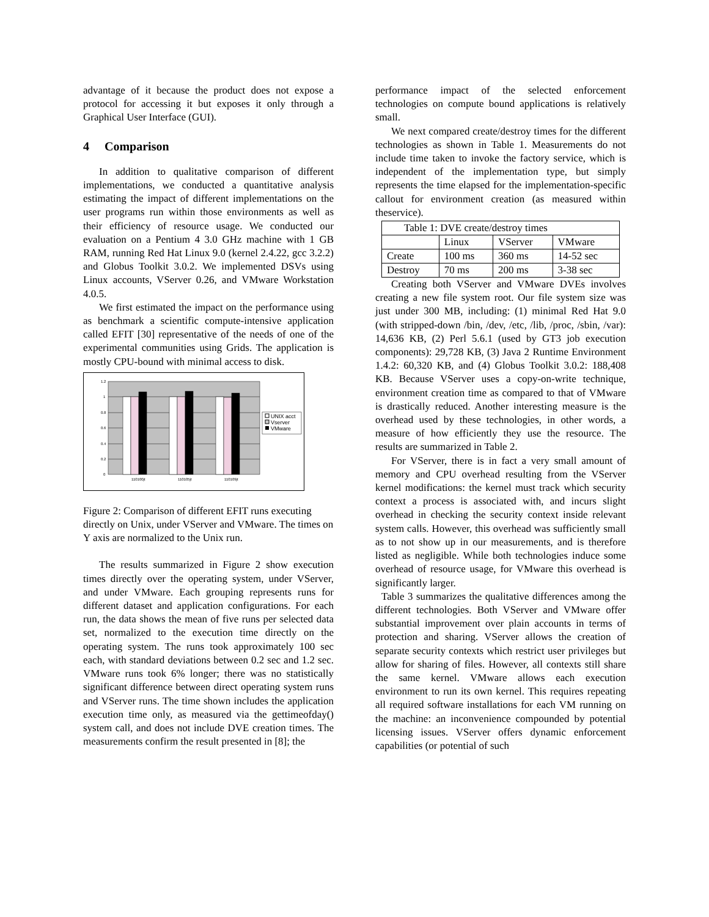advantage of it because the product does not expose a protocol for accessing it but exposes it only through a Graphical User Interface (GUI).
4 Comparison
In addition to qualitative comparison of different implementations, we conducted a quantitative analysis estimating the impact of different implementations on the user programs run within those environments as well as their efficiency of resource usage. We conducted our evaluation on a Pentium 4 3.0 GHz machine with 1 GB RAM, running Red Hat Linux 9.0 (kernel 2.4.22, gcc 3.2.2) and Globus Toolkit 3.0.2. We implemented DSVs using Linux accounts, VServer 0.26, and VMware Workstation 4.0.5.
We first estimated the impact on the performance using as benchmark a scientific compute-intensive application called EFIT [30] representative of the needs of one of the experimental communities using Grids. The application is mostly CPU-bound with minimal access to disk.
1.2
1
0.8
0.6
0.4
0.2
0
110100jt
110105jt
110109jt
UNIX acct
Vserver
VMware
Figure 2: Comparison of different EFIT runs executing directly on Unix, under VServer and VMware. The times on Y axis are normalized to the Unix run.
The results summarized in Figure 2 show execution times directly over the operating system, under VServer, and under VMware. Each grouping represents runs for different dataset and application configurations. For each run, the data shows the mean of five runs per selected data set, normalized to the execution time directly on the operating system. The runs took approximately 100 sec each, with standard deviations between 0.2 sec and 1.2 sec. VMware runs took 6% longer; there was no statistically significant difference between direct operating system runs and VServer runs. The time shown includes the application execution time only, as measured via the gettimeofday() system call, and does not include DVE creation times. The measurements confirm the result presented in [8]; the
performance impact of the selected enforcement technologies on compute bound applications is relatively small.
We next compared create/destroy times for the different technologies as shown in Table 1. Measurements do not include time taken to invoke the factory service, which is independent of the implementation type, but simply represents the time elapsed for the implementation-specific callout for environment creation (as measured within theservice).
| Table 1: DVE create/destroy times | | | |
| | Linux | VServer | VMware |
| Create | 100 ms | 360 ms | 14-52 sec |
| Destroy | 70 ms | 200 ms | 3-38 sec |
Creating both VServer and VMware DVEs involves creating a new file system root. Our file system size was just under 300 MB, including: (1) minimal Red Hat 9.0 (with stripped-down /bin, /dev, /etc, /lib, /proc, /sbin, /var): 14,636 KB, (2) Perl 5.6.1 (used by GT3 job execution components): 29,728 KB, (3) Java 2 Runtime Environment 1.4.2: 60,320 KB, and (4) Globus Toolkit 3.0.2: 188,408 KB. Because VServer uses a copy-on-write technique, environment creation time as compared to that of VMware is drastically reduced. Another interesting measure is the overhead used by these technologies, in other words, a measure of how efficiently they use the resource. The results are summarized in Table 2.
For VServer, there is in fact a very small amount of memory and CPU overhead resulting from the VServer kernel modifications: the kernel must track which security context a process is associated with, and incurs slight overhead in checking the security context inside relevant system calls. However, this overhead was sufficiently small as to not show up in our measurements, and is therefore listed as negligible. While both technologies induce some overhead of resource usage, for VMware this overhead is significantly larger.
Table 3 summarizes the qualitative differences among the different technologies. Both VServer and VMware offer substantial improvement over plain accounts in terms of protection and sharing. VServer allows the creation of separate security contexts which restrict user privileges but allow for sharing of files. However, all contexts still share the same kernel. VMware allows each execution environment to run its own kernel. This requires repeating all required software installations for each VM running on the machine: an inconvenience compounded by potential licensing issues. VServer offers dynamic enforcement capabilities (or potential of such